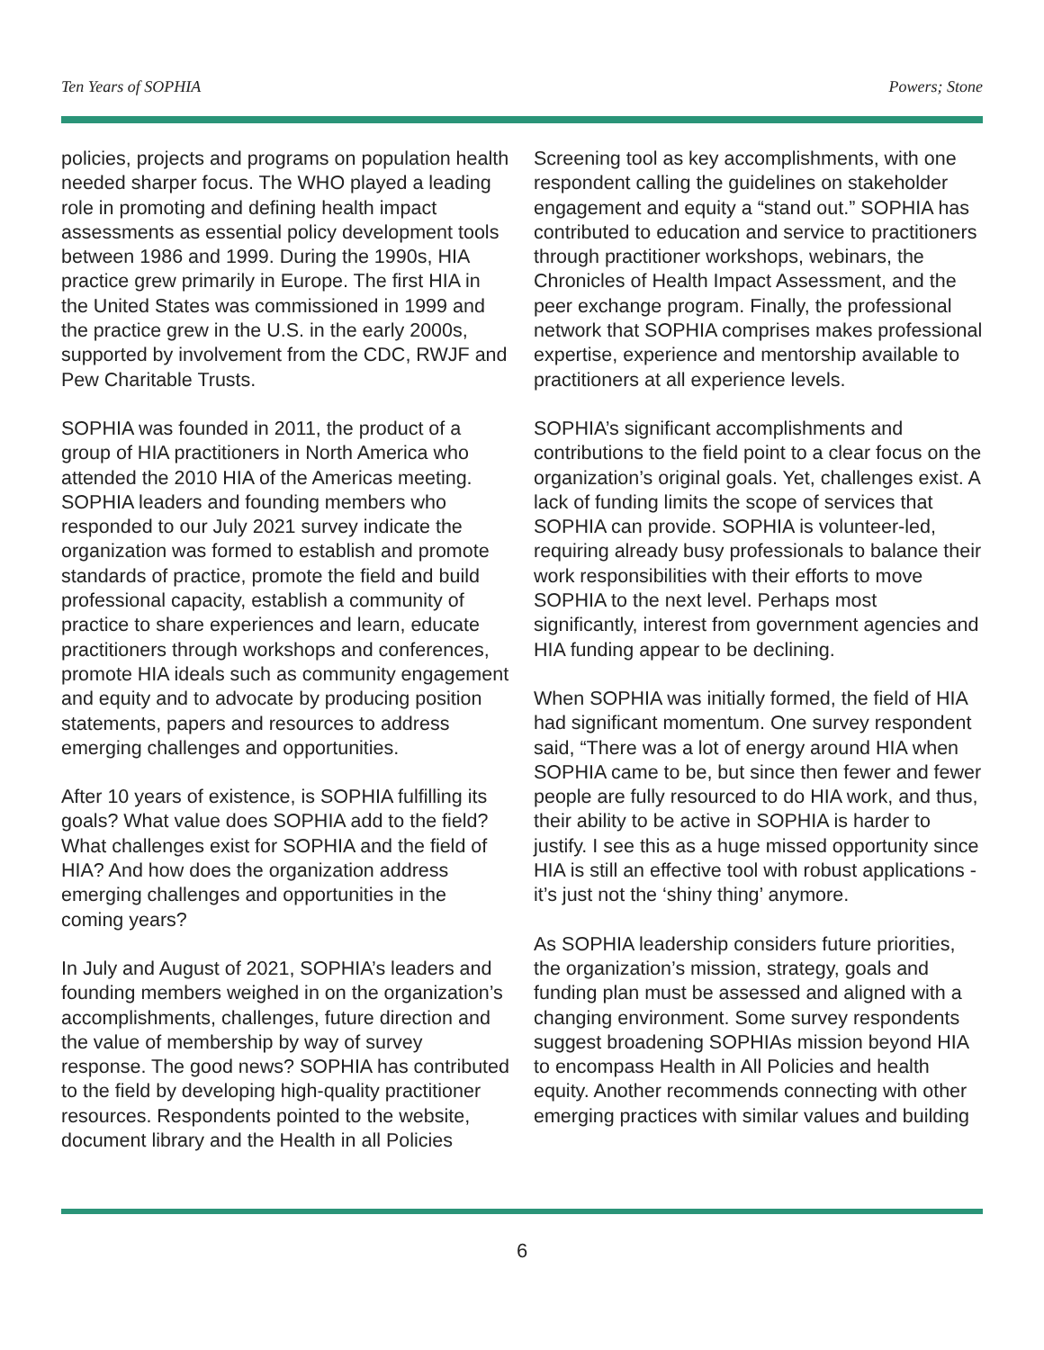Ten Years of SOPHIA Powers; Stone
policies, projects and programs on population health needed sharper focus. The WHO played a leading role in promoting and defining health impact assessments as essential policy development tools between 1986 and 1999. During the 1990s, HIA practice grew primarily in Europe. The first HIA in the United States was commissioned in 1999 and the practice grew in the U.S. in the early 2000s, supported by involvement from the CDC, RWJF and Pew Charitable Trusts.
SOPHIA was founded in 2011, the product of a group of HIA practitioners in North America who attended the 2010 HIA of the Americas meeting. SOPHIA leaders and founding members who responded to our July 2021 survey indicate the organization was formed to establish and promote standards of practice, promote the field and build professional capacity, establish a community of practice to share experiences and learn, educate practitioners through workshops and conferences, promote HIA ideals such as community engagement and equity and to advocate by producing position statements, papers and resources to address emerging challenges and opportunities.
After 10 years of existence, is SOPHIA fulfilling its goals? What value does SOPHIA add to the field? What challenges exist for SOPHIA and the field of HIA? And how does the organization address emerging challenges and opportunities in the coming years?
In July and August of 2021, SOPHIA’s leaders and founding members weighed in on the organization’s accomplishments, challenges, future direction and the value of membership by way of survey response. The good news? SOPHIA has contributed to the field by developing high-quality practitioner resources. Respondents pointed to the website, document library and the Health in all Policies
Screening tool as key accomplishments, with one respondent calling the guidelines on stakeholder engagement and equity a “stand out.” SOPHIA has contributed to education and service to practitioners through practitioner workshops, webinars, the Chronicles of Health Impact Assessment, and the peer exchange program. Finally, the professional network that SOPHIA comprises makes professional expertise, experience and mentorship available to practitioners at all experience levels.
SOPHIA’s significant accomplishments and contributions to the field point to a clear focus on the organization’s original goals. Yet, challenges exist. A lack of funding limits the scope of services that SOPHIA can provide. SOPHIA is volunteer-led, requiring already busy professionals to balance their work responsibilities with their efforts to move SOPHIA to the next level. Perhaps most significantly, interest from government agencies and HIA funding appear to be declining.
When SOPHIA was initially formed, the field of HIA had significant momentum. One survey respondent said, “There was a lot of energy around HIA when SOPHIA came to be, but since then fewer and fewer people are fully resourced to do HIA work, and thus, their ability to be active in SOPHIA is harder to justify. I see this as a huge missed opportunity since HIA is still an effective tool with robust applications - it’s just not the ‘shiny thing’ anymore.
As SOPHIA leadership considers future priorities, the organization’s mission, strategy, goals and funding plan must be assessed and aligned with a changing environment. Some survey respondents suggest broadening SOPHIAs mission beyond HIA to encompass Health in All Policies and health equity. Another recommends connecting with other emerging practices with similar values and building
6